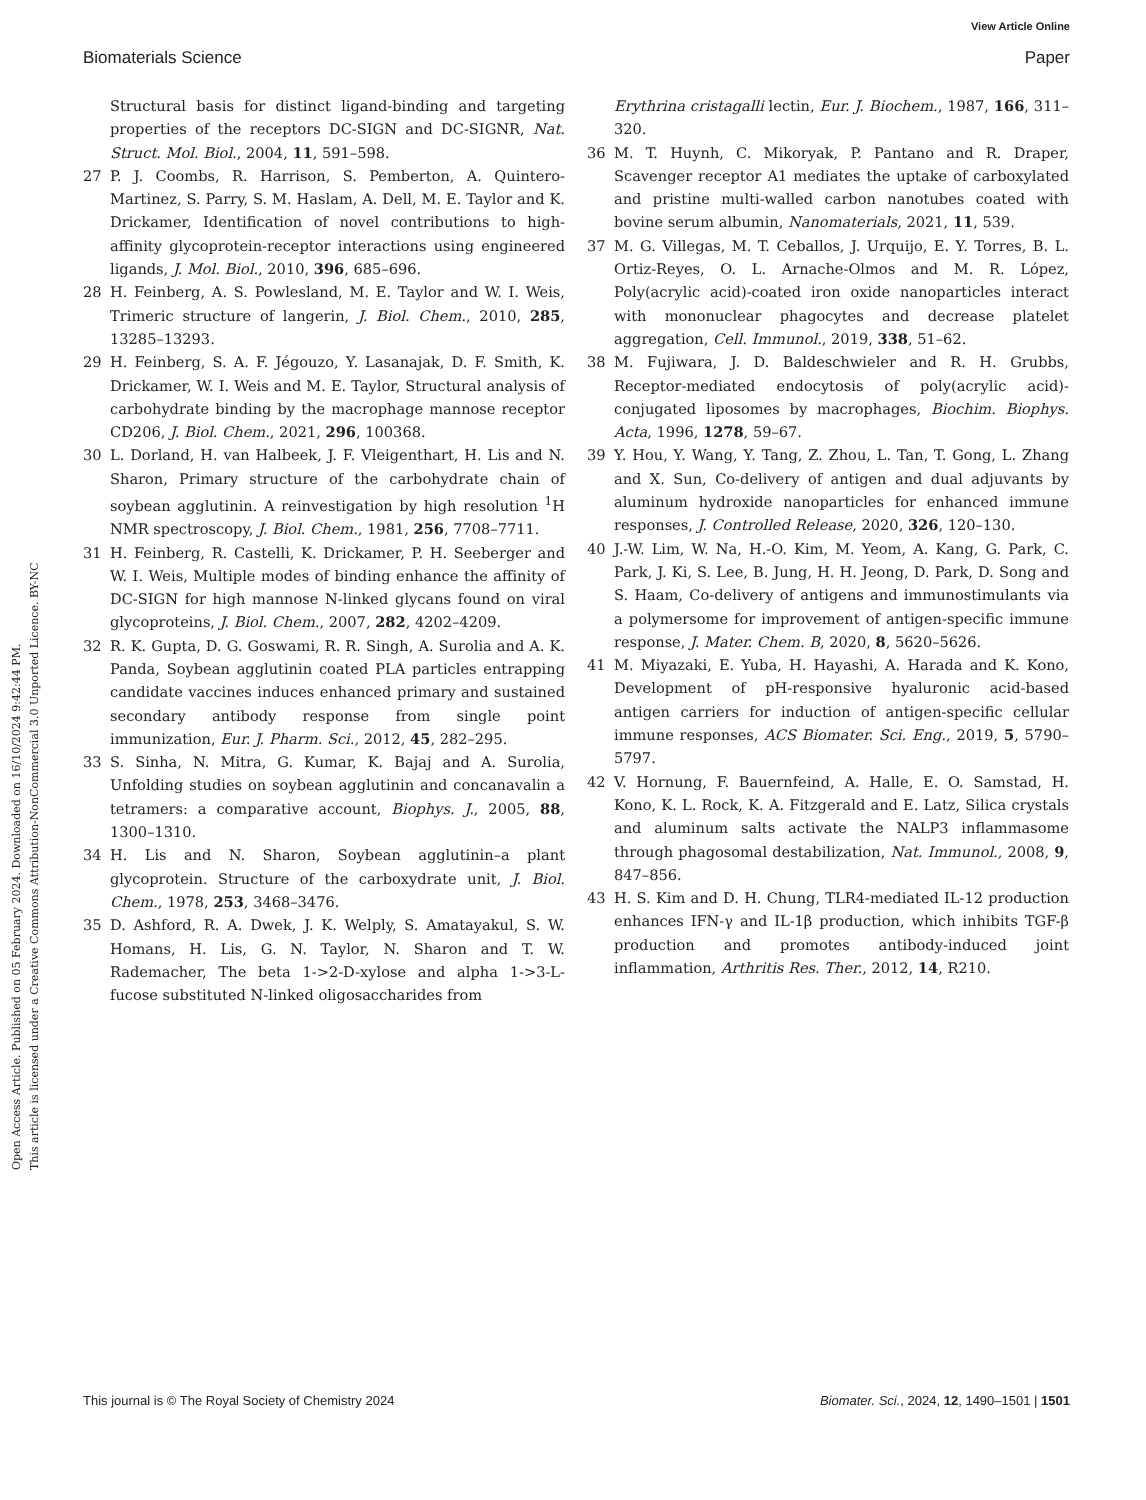View Article Online
Biomaterials Science Paper
Open Access Article. Published on 05 February 2024. Downloaded on 16/10/2024 9:42:44 PM.
This article is licensed under a Creative Commons Attribution-NonCommercial 3.0 Unported Licence. BY-NC
Structural basis for distinct ligand-binding and targeting properties of the receptors DC-SIGN and DC-SIGNR, Nat. Struct. Mol. Biol., 2004, 11, 591–598.
27 P. J. Coombs, R. Harrison, S. Pemberton, A. Quintero-Martinez, S. Parry, S. M. Haslam, A. Dell, M. E. Taylor and K. Drickamer, Identification of novel contributions to high-affinity glycoprotein-receptor interactions using engineered ligands, J. Mol. Biol., 2010, 396, 685–696.
28 H. Feinberg, A. S. Powlesland, M. E. Taylor and W. I. Weis, Trimeric structure of langerin, J. Biol. Chem., 2010, 285, 13285–13293.
29 H. Feinberg, S. A. F. Jégouzo, Y. Lasanajak, D. F. Smith, K. Drickamer, W. I. Weis and M. E. Taylor, Structural analysis of carbohydrate binding by the macrophage mannose receptor CD206, J. Biol. Chem., 2021, 296, 100368.
30 L. Dorland, H. van Halbeek, J. F. Vleigenthart, H. Lis and N. Sharon, Primary structure of the carbohydrate chain of soybean agglutinin. A reinvestigation by high resolution <sup>1</sup>H NMR spectroscopy, J. Biol. Chem., 1981, 256, 7708–7711.
31 H. Feinberg, R. Castelli, K. Drickamer, P. H. Seeberger and W. I. Weis, Multiple modes of binding enhance the affinity of DC-SIGN for high mannose N-linked glycans found on viral glycoproteins, J. Biol. Chem., 2007, 282, 4202–4209.
32 R. K. Gupta, D. G. Goswami, R. R. Singh, A. Surolia and A. K. Panda, Soybean agglutinin coated PLA particles entrapping candidate vaccines induces enhanced primary and sustained secondary antibody response from single point immunization, Eur. J. Pharm. Sci., 2012, 45, 282–295.
33 S. Sinha, N. Mitra, G. Kumar, K. Bajaj and A. Surolia, Unfolding studies on soybean agglutinin and concanavalin a tetramers: a comparative account, Biophys. J., 2005, 88, 1300–1310.
34 H. Lis and N. Sharon, Soybean agglutinin–a plant glycoprotein. Structure of the carboxydrate unit, J. Biol. Chem., 1978, 253, 3468–3476.
35 D. Ashford, R. A. Dwek, J. K. Welply, S. Amatayakul, S. W. Homans, H. Lis, G. N. Taylor, N. Sharon and T. W. Rademacher, The beta 1->2-D-xylose and alpha 1->3-L-fucose substituted N-linked oligosaccharides from
Erythrina cristagalli lectin, Eur. J. Biochem., 1987, 166, 311–320.
36 M. T. Huynh, C. Mikoryak, P. Pantano and R. Draper, Scavenger receptor A1 mediates the uptake of carboxylated and pristine multi-walled carbon nanotubes coated with bovine serum albumin, Nanomaterials, 2021, 11, 539.
37 M. G. Villegas, M. T. Ceballos, J. Urquijo, E. Y. Torres, B. L. Ortiz-Reyes, O. L. Arnache-Olmos and M. R. López, Poly(acrylic acid)-coated iron oxide nanoparticles interact with mononuclear phagocytes and decrease platelet aggregation, Cell. Immunol., 2019, 338, 51–62.
38 M. Fujiwara, J. D. Baldeschwieler and R. H. Grubbs, Receptor-mediated endocytosis of poly(acrylic acid)-conjugated liposomes by macrophages, Biochim. Biophys. Acta, 1996, 1278, 59–67.
39 Y. Hou, Y. Wang, Y. Tang, Z. Zhou, L. Tan, T. Gong, L. Zhang and X. Sun, Co-delivery of antigen and dual adjuvants by aluminum hydroxide nanoparticles for enhanced immune responses, J. Controlled Release, 2020, 326, 120–130.
40 J.-W. Lim, W. Na, H.-O. Kim, M. Yeom, A. Kang, G. Park, C. Park, J. Ki, S. Lee, B. Jung, H. H. Jeong, D. Park, D. Song and S. Haam, Co-delivery of antigens and immunostimulants via a polymersome for improvement of antigen-specific immune response, J. Mater. Chem. B, 2020, 8, 5620–5626.
41 M. Miyazaki, E. Yuba, H. Hayashi, A. Harada and K. Kono, Development of pH-responsive hyaluronic acid-based antigen carriers for induction of antigen-specific cellular immune responses, ACS Biomater. Sci. Eng., 2019, 5, 5790–5797.
42 V. Hornung, F. Bauernfeind, A. Halle, E. O. Samstad, H. Kono, K. L. Rock, K. A. Fitzgerald and E. Latz, Silica crystals and aluminum salts activate the NALP3 inflammasome through phagosomal destabilization, Nat. Immunol., 2008, 9, 847–856.
43 H. S. Kim and D. H. Chung, TLR4-mediated IL-12 production enhances IFN-γ and IL-1β production, which inhibits TGF-β production and promotes antibody-induced joint inflammation, Arthritis Res. Ther., 2012, 14, R210.
This journal is © The Royal Society of Chemistry 2024 Biomater. Sci., 2024, 12, 1490–1501 | 1501